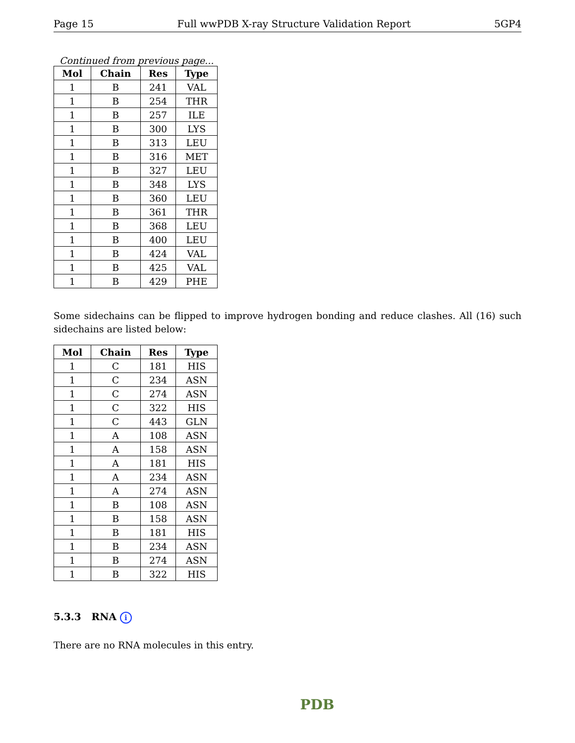Page 15 Full wwPDB X-ray Structure Validation Report 5GP4
Continued from previous page...
| Mol | Chain | Res | Type |
| --- | --- | --- | --- |
| 1 | B | 241 | VAL |
| 1 | B | 254 | THR |
| 1 | B | 257 | ILE |
| 1 | B | 300 | LYS |
| 1 | B | 313 | LEU |
| 1 | B | 316 | MET |
| 1 | B | 327 | LEU |
| 1 | B | 348 | LYS |
| 1 | B | 360 | LEU |
| 1 | B | 361 | THR |
| 1 | B | 368 | LEU |
| 1 | B | 400 | LEU |
| 1 | B | 424 | VAL |
| 1 | B | 425 | VAL |
| 1 | B | 429 | PHE |
Some sidechains can be flipped to improve hydrogen bonding and reduce clashes. All (16) such sidechains are listed below:
| Mol | Chain | Res | Type |
| --- | --- | --- | --- |
| 1 | C | 181 | HIS |
| 1 | C | 234 | ASN |
| 1 | C | 274 | ASN |
| 1 | C | 322 | HIS |
| 1 | C | 443 | GLN |
| 1 | A | 108 | ASN |
| 1 | A | 158 | ASN |
| 1 | A | 181 | HIS |
| 1 | A | 234 | ASN |
| 1 | A | 274 | ASN |
| 1 | B | 108 | ASN |
| 1 | B | 158 | ASN |
| 1 | B | 181 | HIS |
| 1 | B | 234 | ASN |
| 1 | B | 274 | ASN |
| 1 | B | 322 | HIS |
5.3.3 RNA i
There are no RNA molecules in this entry.
PDB